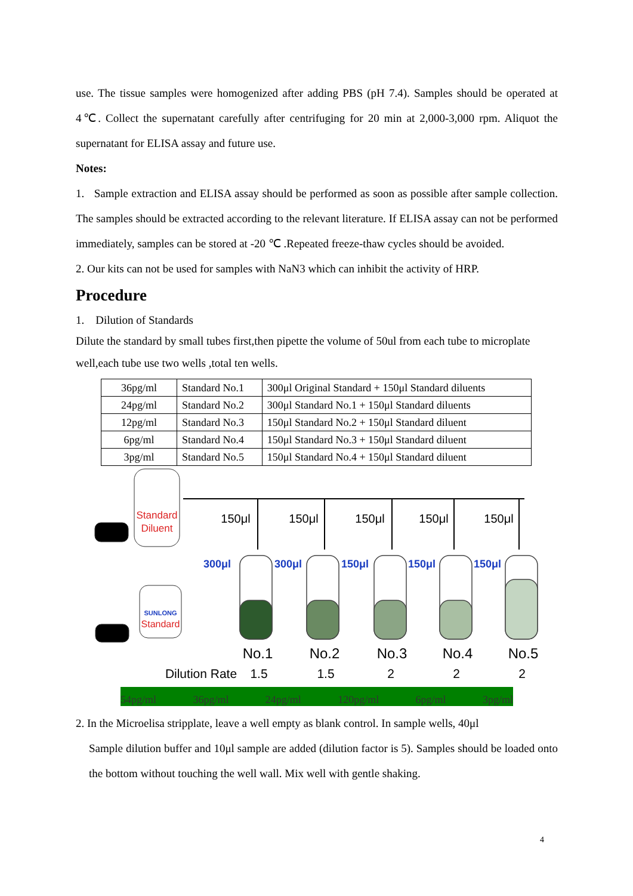use. The tissue samples were homogenized after adding PBS (pH 7.4). Samples should be operated at 4℃. Collect the supernatant carefully after centrifuging for 20 min at 2,000-3,000 rpm. Aliquot the supernatant for ELISA assay and future use.
Notes:
1. Sample extraction and ELISA assay should be performed as soon as possible after sample collection. The samples should be extracted according to the relevant literature. If ELISA assay can not be performed immediately, samples can be stored at -20 ℃ .Repeated freeze-thaw cycles should be avoided.
2. Our kits can not be used for samples with NaN3 which can inhibit the activity of HRP.
Procedure
1. Dilution of Standards
Dilute the standard by small tubes first,then pipette the volume of 50ul from each tube to microplate well,each tube use two wells ,total ten wells.
| 36pg/ml | Standard No.1 | 300μl Original Standard + 150μl Standard diluents |
| 24pg/ml | Standard No.2 | 300μl Standard No.1 + 150μl Standard diluents |
| 12pg/ml | Standard No.3 | 150μl Standard No.2 + 150μl Standard diluent |
| 6pg/ml | Standard No.4 | 150μl Standard No.3 + 150μl Standard diluent |
| 3pg/ml | Standard No.5 | 150μl Standard No.4 + 150μl Standard diluent |
Standard
Diluent
SUNLONG
Standard
150μl
150μl
150μl
150μl
150μl
300μl
300μl
150μl
150μl
150μl
No.1
No.2
No.3
No.4
No.5
Dilution Rate
1.5
1.5
2
2
2
54pg/ml 36pg/ml 24pg/ml 120pg/ml 6pg/ml 3pg/ml
2. In the Microelisa stripplate, leave a well empty as blank control. In sample wells, 40μl
Sample dilution buffer and 10μl sample are added (dilution factor is 5). Samples should be loaded onto the bottom without touching the well wall. Mix well with gentle shaking.
4